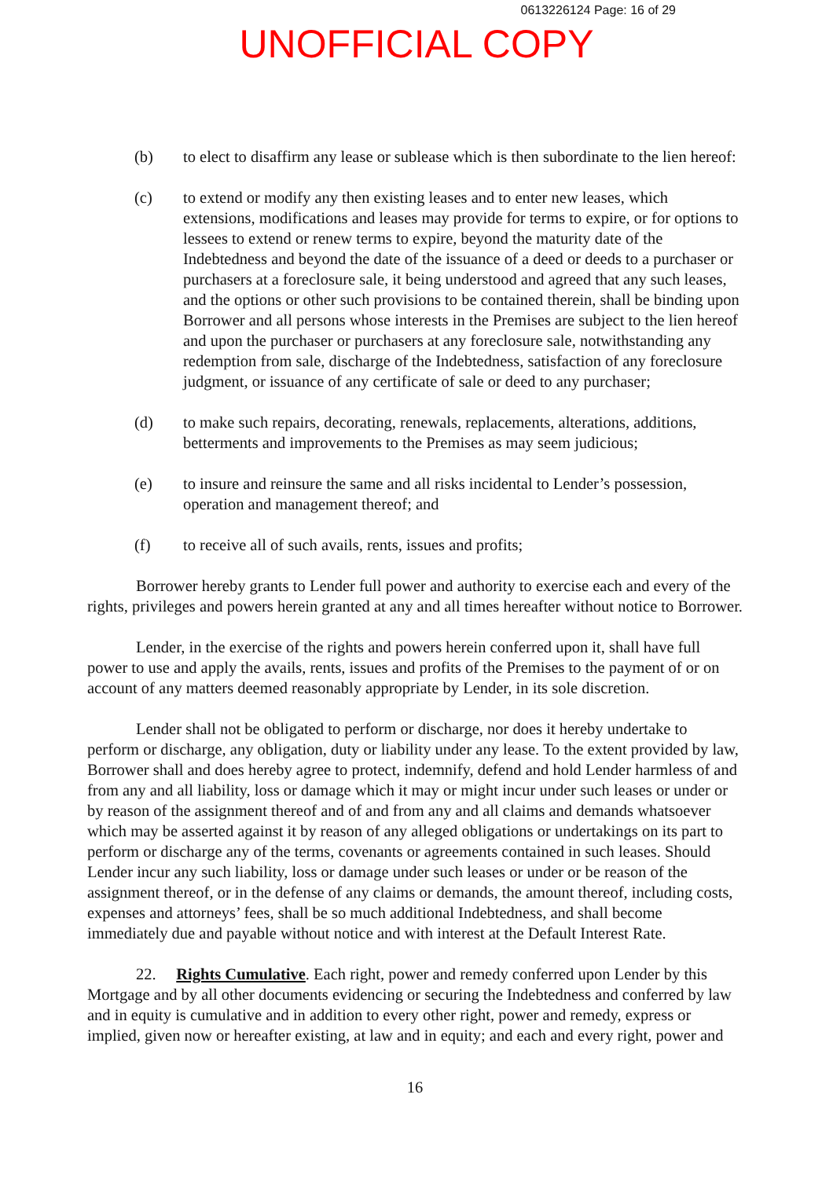0613226124 Page: 16 of 29
UNOFFICIAL COPY
(b) to elect to disaffirm any lease or sublease which is then subordinate to the lien hereof:
(c) to extend or modify any then existing leases and to enter new leases, which extensions, modifications and leases may provide for terms to expire, or for options to lessees to extend or renew terms to expire, beyond the maturity date of the Indebtedness and beyond the date of the issuance of a deed or deeds to a purchaser or purchasers at a foreclosure sale, it being understood and agreed that any such leases, and the options or other such provisions to be contained therein, shall be binding upon Borrower and all persons whose interests in the Premises are subject to the lien hereof and upon the purchaser or purchasers at any foreclosure sale, notwithstanding any redemption from sale, discharge of the Indebtedness, satisfaction of any foreclosure judgment, or issuance of any certificate of sale or deed to any purchaser;
(d) to make such repairs, decorating, renewals, replacements, alterations, additions, betterments and improvements to the Premises as may seem judicious;
(e) to insure and reinsure the same and all risks incidental to Lender’s possession, operation and management thereof; and
(f) to receive all of such avails, rents, issues and profits;
Borrower hereby grants to Lender full power and authority to exercise each and every of the rights, privileges and powers herein granted at any and all times hereafter without notice to Borrower.
Lender, in the exercise of the rights and powers herein conferred upon it, shall have full power to use and apply the avails, rents, issues and profits of the Premises to the payment of or on account of any matters deemed reasonably appropriate by Lender, in its sole discretion.
Lender shall not be obligated to perform or discharge, nor does it hereby undertake to perform or discharge, any obligation, duty or liability under any lease. To the extent provided by law, Borrower shall and does hereby agree to protect, indemnify, defend and hold Lender harmless of and from any and all liability, loss or damage which it may or might incur under such leases or under or by reason of the assignment thereof and of and from any and all claims and demands whatsoever which may be asserted against it by reason of any alleged obligations or undertakings on its part to perform or discharge any of the terms, covenants or agreements contained in such leases. Should Lender incur any such liability, loss or damage under such leases or under or be reason of the assignment thereof, or in the defense of any claims or demands, the amount thereof, including costs, expenses and attorneys’ fees, shall be so much additional Indebtedness, and shall become immediately due and payable without notice and with interest at the Default Interest Rate.
22. Rights Cumulative. Each right, power and remedy conferred upon Lender by this Mortgage and by all other documents evidencing or securing the Indebtedness and conferred by law and in equity is cumulative and in addition to every other right, power and remedy, express or implied, given now or hereafter existing, at law and in equity; and each and every right, power and
16